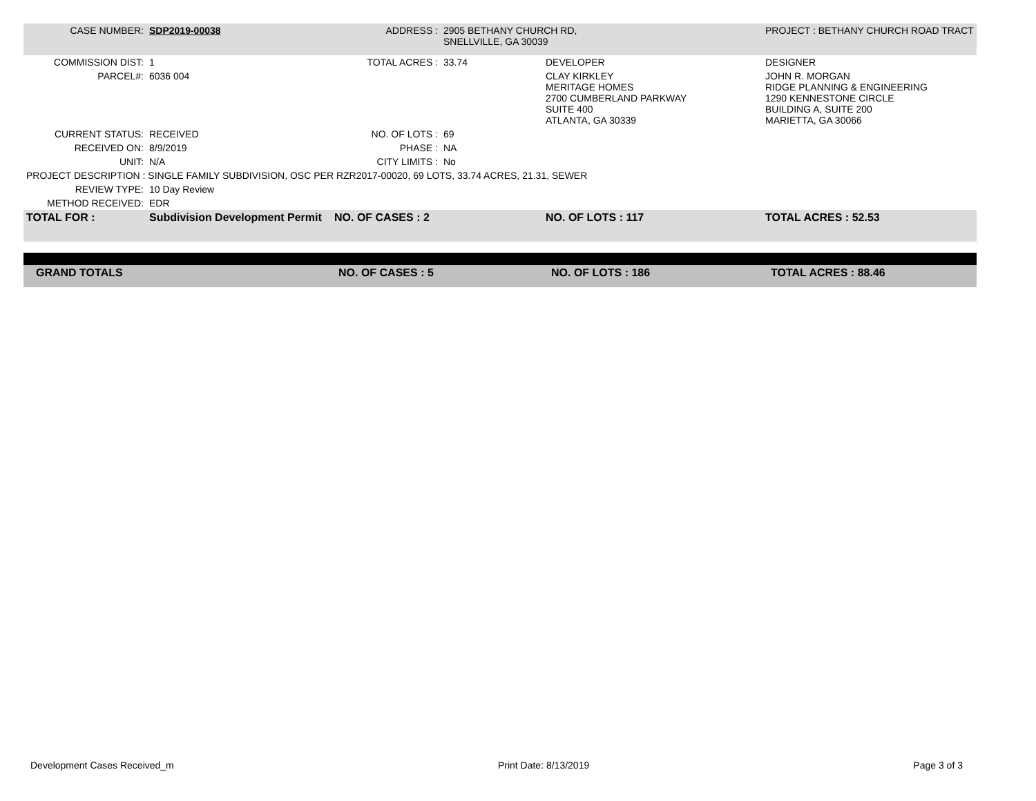| CASE NUMBER: | SDP2019-00038 | ADDRESS : | 2905 BETHANY CHURCH RD, SNELLVILLE, GA 30039 | | PROJECT : BETHANY CHURCH ROAD TRACT |
| COMMISSION DIST: | 1 | TOTAL ACRES : | 33.74 | DEVELOPER | DESIGNER |
| PARCEL#: | 6036 004 | | | CLAY KIRKLEY MERITAGE HOMES 2700 CUMBERLAND PARKWAY SUITE 400 ATLANTA, GA 30339 | JOHN R. MORGAN RIDGE PLANNING & ENGINEERING 1290 KENNESTONE CIRCLE BUILDING A, SUITE 200 MARIETTA, GA 30066 |
| CURRENT STATUS: | RECEIVED | NO. OF LOTS : | 69 | | |
| RECEIVED ON: | 8/9/2019 | PHASE : | NA | | |
| UNIT: | N/A | CITY LIMITS : | No | | |
| PROJECT DESCRIPTION : SINGLE FAMILY SUBDIVISION, OSC PER RZR2017-00020, 69 LOTS, 33.74 ACRES, 21.31, SEWER | | | | | |
| REVIEW TYPE: | 10 Day Review | | | | |
| METHOD RECEIVED: | EDR | | | | |
| TOTAL FOR : | Subdivision Development Permit | NO. OF CASES : 2 | | NO. OF LOTS : 117 | TOTAL ACRES : 52.53 |
| GRAND TOTALS | NO. OF CASES : 5 | NO. OF LOTS : 186 | TOTAL ACRES : 88.46 |
Development Cases Received_m Print Date: 8/13/2019 Page 3 of 3